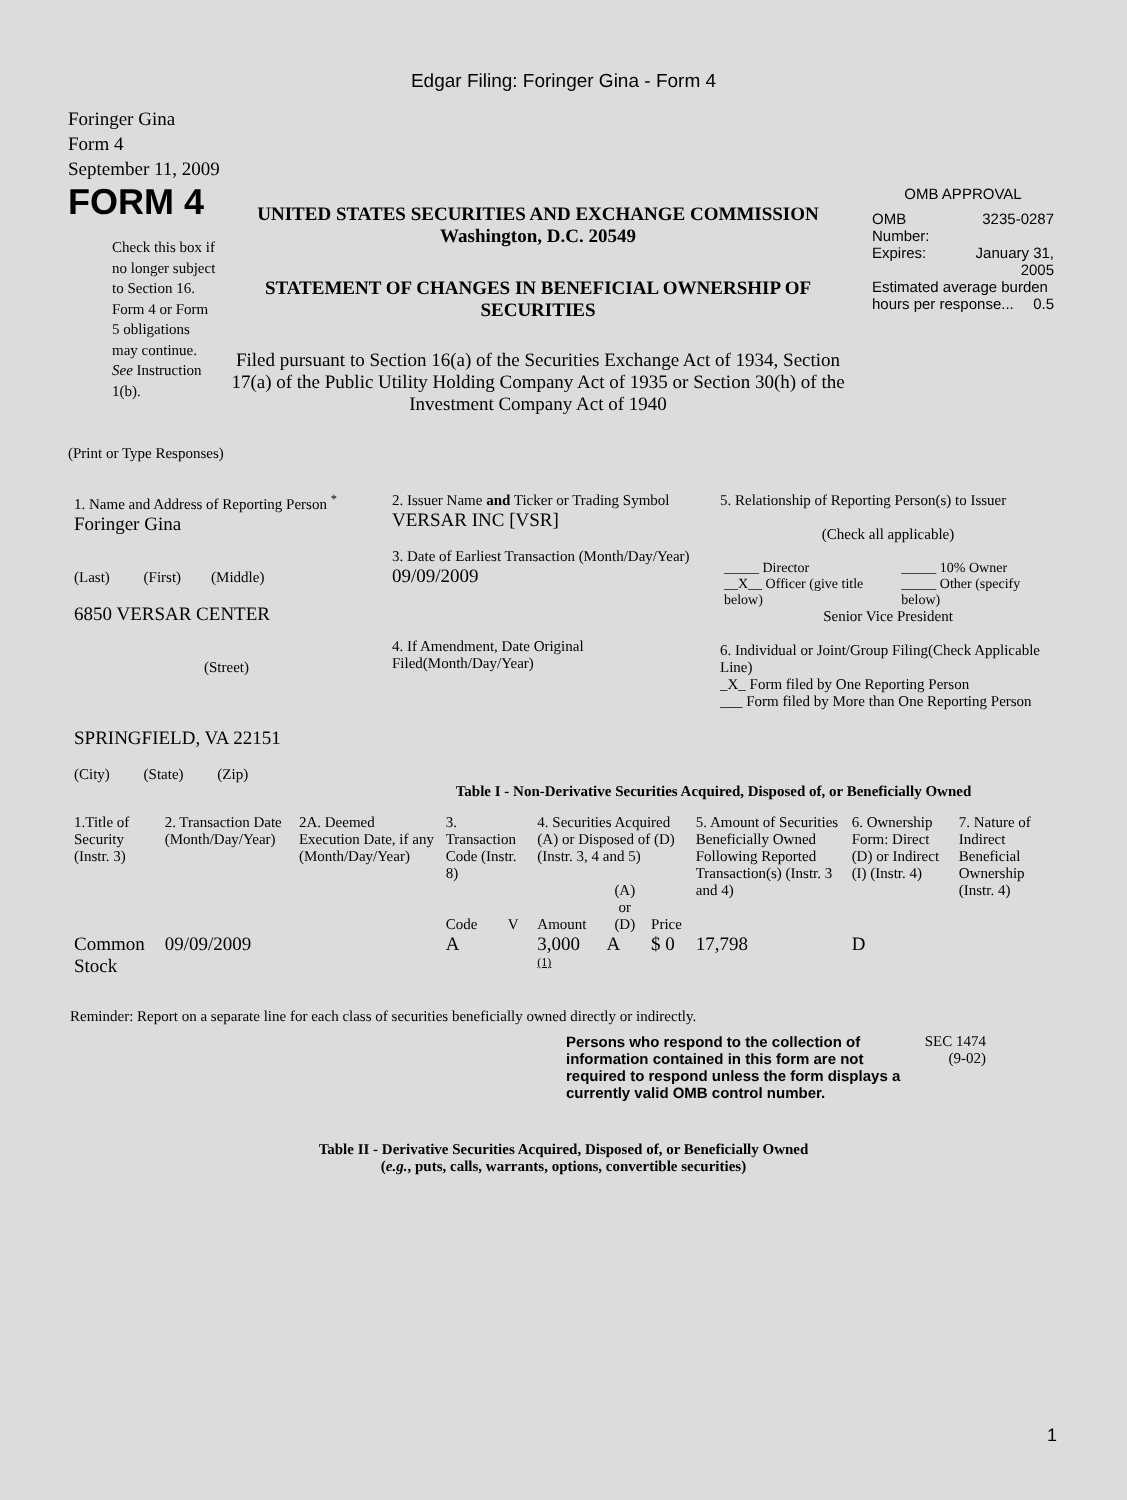Edgar Filing: Foringer Gina - Form 4
Foringer Gina
Form 4
September 11, 2009
FORM 4
Check this box if no longer subject to Section 16. Form 4 or Form 5 obligations may continue. See Instruction 1(b).
UNITED STATES SECURITIES AND EXCHANGE COMMISSION
Washington, D.C. 20549
STATEMENT OF CHANGES IN BENEFICIAL OWNERSHIP OF SECURITIES
Filed pursuant to Section 16(a) of the Securities Exchange Act of 1934, Section 17(a) of the Public Utility Holding Company Act of 1935 or Section 30(h) of the Investment Company Act of 1940
OMB APPROVAL
| OMB Number: | 3235-0287 |
| Expires: | January 31, 2005 |
| Estimated average burden hours per response... 0.5 | |
(Print or Type Responses)
| 1. Name and Address of Reporting Person <sup>*</sup> Foringer Gina (Last) (First) (Middle) 6850 VERSAR CENTER (Street) SPRINGFIELD, VA 22151 (City) (State) (Zip) | 2. Issuer Name and Ticker or Trading Symbol VERSAR INC [VSR] 3. Date of Earliest Transaction (Month/Day/Year) 09/09/2009 4. If Amendment, Date Original Filed(Month/Day/Year) | 5. Relationship of Reporting Person(s) to Issuer (Check all applicable) / _____ Director / _____ 10% Owner / / __X__ Officer (give title below) / _____ Other (specify below) / Senior Vice President 6. Individual or Joint/Group Filing(Check Applicable Line) _X_ Form filed by One Reporting Person ___ Form filed by More than One Reporting Person |
Table I - Non-Derivative Securities Acquired, Disposed of, or Beneficially Owned
| 1.Title of Security (Instr. 3) | 2. Transaction Date (Month/Day/Year) | 2A. Deemed Execution Date, if any (Month/Day/Year) | 3. Transaction Code (Instr. 8) | | 4. Securities Acquired (A) or Disposed of (D) (Instr. 3, 4 and 5) | | | 5. Amount of Securities Beneficially Owned Following Reported Transaction(s) (Instr. 3 and 4) | 6. Ownership Form: Direct (D) or Indirect (I) (Instr. 4) | 7. Nature of Indirect Beneficial Ownership (Instr. 4) |
| --- | --- | --- | --- | --- | --- | --- | --- | --- | --- | --- |
| | | | Code | V | Amount | (A) or (D) | Price | | | |
| Common Stock | 09/09/2009 | | A | | 3,000 <sup>(1)</sup> | A | $ 0 | 17,798 | D | |
Reminder: Report on a separate line for each class of securities beneficially owned directly or indirectly.
Persons who respond to the collection of information contained in this form are not required to respond unless the form displays a currently valid OMB control number.
SEC 1474 (9-02)
Table II - Derivative Securities Acquired, Disposed of, or Beneficially Owned
(e.g., puts, calls, warrants, options, convertible securities)
1